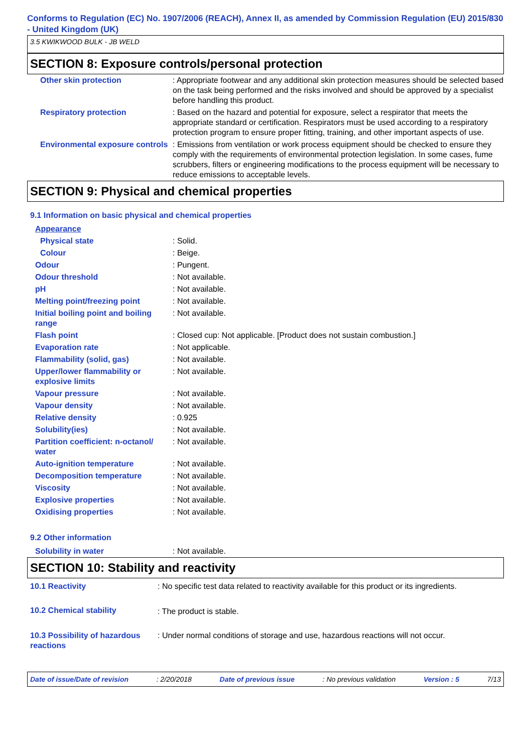Conforms to Regulation (EC) No. 1907/2006 (REACH), Annex II, as amended by Commission Regulation (EU) 2015/830 - United Kingdom (UK)
3.5 KWIKWOOD BULK - JB WELD
SECTION 8: Exposure controls/personal protection
| Other skin protection | : Appropriate footwear and any additional skin protection measures should be selected based on the task being performed and the risks involved and should be approved by a specialist before handling this product. |
| Respiratory protection | : Based on the hazard and potential for exposure, select a respirator that meets the appropriate standard or certification. Respirators must be used according to a respiratory protection program to ensure proper fitting, training, and other important aspects of use. |
| Environmental exposure controls | : Emissions from ventilation or work process equipment should be checked to ensure they comply with the requirements of environmental protection legislation. In some cases, fume scrubbers, filters or engineering modifications to the process equipment will be necessary to reduce emissions to acceptable levels. |
SECTION 9: Physical and chemical properties
9.1 Information on basic physical and chemical properties
| Appearance | |
| Physical state | : Solid. |
| Colour | : Beige. |
| Odour | : Pungent. |
| Odour threshold | : Not available. |
| pH | : Not available. |
| Melting point/freezing point | : Not available. |
| Initial boiling point and boiling range | : Not available. |
| Flash point | : Closed cup: Not applicable. [Product does not sustain combustion.] |
| Evaporation rate | : Not applicable. |
| Flammability (solid, gas) | : Not available. |
| Upper/lower flammability or explosive limits | : Not available. |
| Vapour pressure | : Not available. |
| Vapour density | : Not available. |
| Relative density | : 0.925 |
| Solubility(ies) | : Not available. |
| Partition coefficient: n-octanol/ water | : Not available. |
| Auto-ignition temperature | : Not available. |
| Decomposition temperature | : Not available. |
| Viscosity | : Not available. |
| Explosive properties | : Not available. |
| Oxidising properties | : Not available. |
9.2 Other information
| Solubility in water | : Not available. |
SECTION 10: Stability and reactivity
| 10.1 Reactivity | : No specific test data related to reactivity available for this product or its ingredients. |
| 10.2 Chemical stability | : The product is stable. |
| 10.3 Possibility of hazardous reactions | : Under normal conditions of storage and use, hazardous reactions will not occur. |
Date of issue/Date of revision: 2/20/2018 Date of previous issue: No previous validation Version : 5 7/13